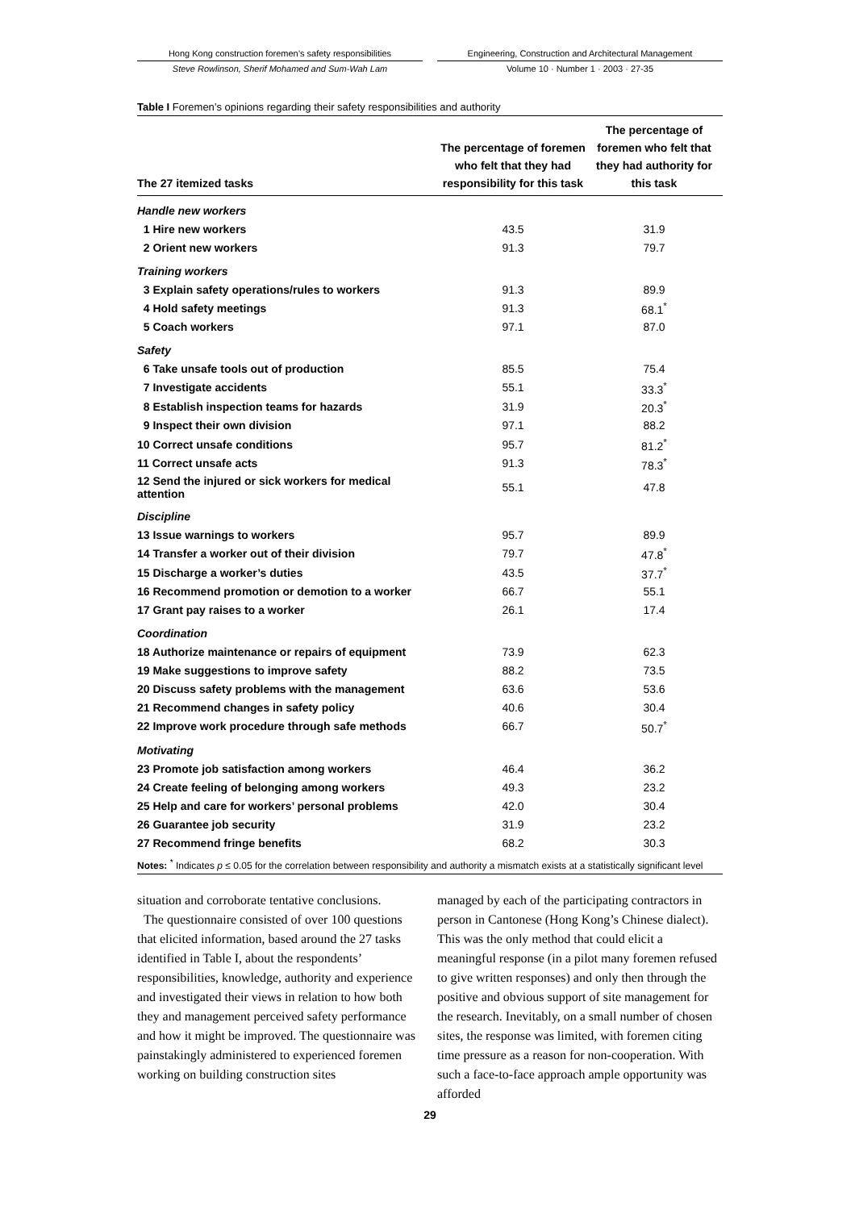Hong Kong construction foremen’s safety responsibilities
Engineering, Construction and Architectural Management
Steve Rowlinson, Sherif Mohamed and Sum-Wah Lam Volume 10 · Number 1 · 2003 · 27-35
Table I Foremen’s opinions regarding their safety responsibilities and authority
| The 27 itemized tasks | The percentage of foremen who felt that they had responsibility for this task | The percentage of foremen who felt that they had authority for this task |
| --- | --- | --- |
| Handle new workers | | |
| 1 Hire new workers | 43.5 | 31.9 |
| 2 Orient new workers | 91.3 | 79.7 |
| Training workers | | |
| 3 Explain safety operations/rules to workers | 91.3 | 89.9 |
| 4 Hold safety meetings | 91.3 | 68.1<sup>*</sup> |
| 5 Coach workers | 97.1 | 87.0 |
| Safety | | |
| 6 Take unsafe tools out of production | 85.5 | 75.4 |
| 7 Investigate accidents | 55.1 | 33.3<sup>*</sup> |
| 8 Establish inspection teams for hazards | 31.9 | 20.3<sup>*</sup> |
| 9 Inspect their own division | 97.1 | 88.2 |
| 10 Correct unsafe conditions | 95.7 | 81.2<sup>*</sup> |
| 11 Correct unsafe acts | 91.3 | 78.3<sup>*</sup> |
| 12 Send the injured or sick workers for medical attention | 55.1 | 47.8 |
| Discipline | | |
| 13 Issue warnings to workers | 95.7 | 89.9 |
| 14 Transfer a worker out of their division | 79.7 | 47.8<sup>*</sup> |
| 15 Discharge a worker’s duties | 43.5 | 37.7<sup>*</sup> |
| 16 Recommend promotion or demotion to a worker | 66.7 | 55.1 |
| 17 Grant pay raises to a worker | 26.1 | 17.4 |
| Coordination | | |
| 18 Authorize maintenance or repairs of equipment | 73.9 | 62.3 |
| 19 Make suggestions to improve safety | 88.2 | 73.5 |
| 20 Discuss safety problems with the management | 63.6 | 53.6 |
| 21 Recommend changes in safety policy | 40.6 | 30.4 |
| 22 Improve work procedure through safe methods | 66.7 | 50.7<sup>*</sup> |
| Motivating | | |
| 23 Promote job satisfaction among workers | 46.4 | 36.2 |
| 24 Create feeling of belonging among workers | 49.3 | 23.2 |
| 25 Help and care for workers’ personal problems | 42.0 | 30.4 |
| 26 Guarantee job security | 31.9 | 23.2 |
| 27 Recommend fringe benefits | 68.2 | 30.3 |
Notes: <sup>*</sup> Indicates p ≤ 0.05 for the correlation between responsibility and authority a mismatch exists at a statistically significant level
situation and corroborate tentative conclusions.
The questionnaire consisted of over 100 questions that elicited information, based around the 27 tasks identified in Table I, about the respondents’ responsibilities, knowledge, authority and experience and investigated their views in relation to how both they and management perceived safety performance and how it might be improved. The questionnaire was painstakingly administered to experienced foremen working on building construction sites
managed by each of the participating contractors in person in Cantonese (Hong Kong’s Chinese dialect). This was the only method that could elicit a meaningful response (in a pilot many foremen refused to give written responses) and only then through the positive and obvious support of site management for the research. Inevitably, on a small number of chosen sites, the response was limited, with foremen citing time pressure as a reason for non-cooperation. With such a face-to-face approach ample opportunity was afforded
29